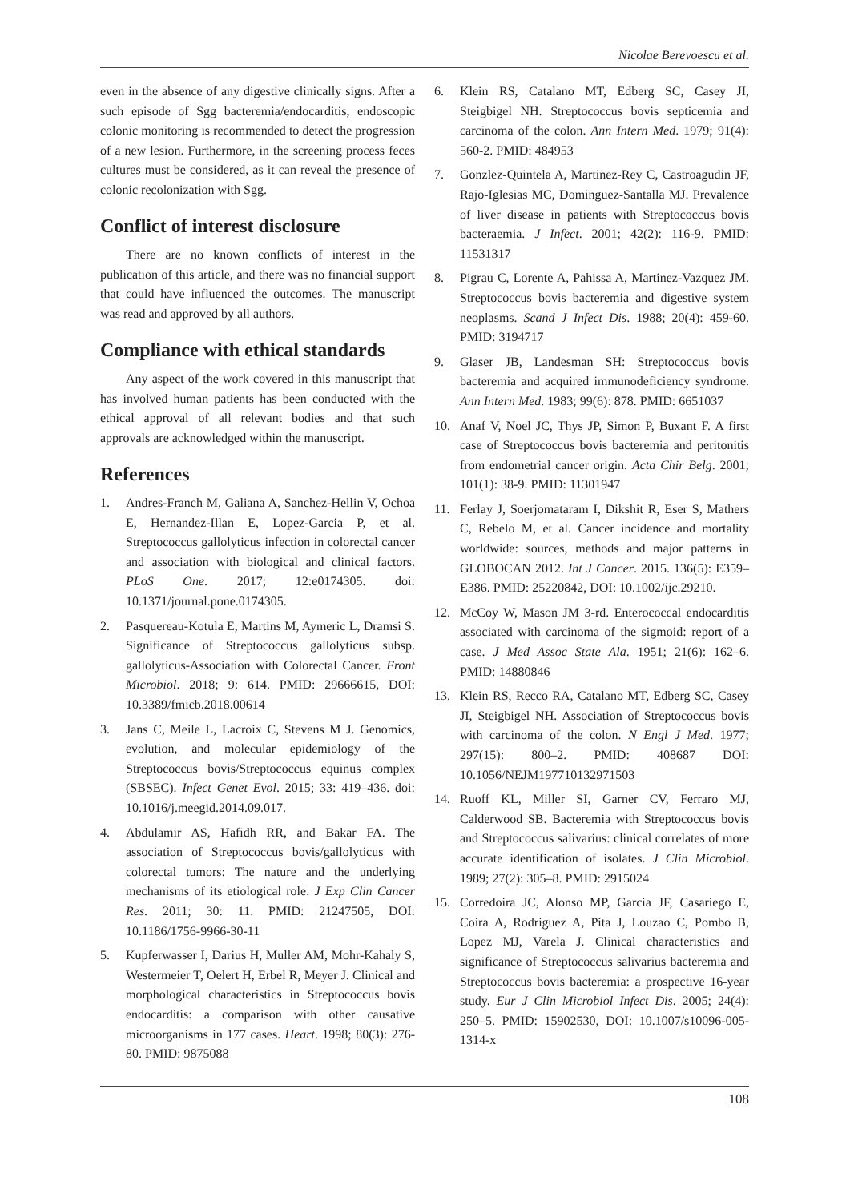Nicolae Berevoescu et al.
even in the absence of any digestive clinically signs. After a such episode of Sgg bacteremia/endocarditis, endoscopic colonic monitoring is recommended to detect the progression of a new lesion. Furthermore, in the screening process feces cultures must be considered, as it can reveal the presence of colonic recolonization with Sgg.
Conflict of interest disclosure
There are no known conflicts of interest in the publication of this article, and there was no financial support that could have influenced the outcomes. The manuscript was read and approved by all authors.
Compliance with ethical standards
Any aspect of the work covered in this manuscript that has involved human patients has been conducted with the ethical approval of all relevant bodies and that such approvals are acknowledged within the manuscript.
References
1. Andres-Franch M, Galiana A, Sanchez-Hellin V, Ochoa E, Hernandez-Illan E, Lopez-Garcia P, et al. Streptococcus gallolyticus infection in colorectal cancer and association with biological and clinical factors. PLoS One. 2017; 12:e0174305. doi: 10.1371/journal.pone.0174305.
2. Pasquereau-Kotula E, Martins M, Aymeric L, Dramsi S. Significance of Streptococcus gallolyticus subsp. gallolyticus-Association with Colorectal Cancer. Front Microbiol. 2018; 9: 614. PMID: 29666615, DOI: 10.3389/fmicb.2018.00614
3. Jans C, Meile L, Lacroix C, Stevens M J. Genomics, evolution, and molecular epidemiology of the Streptococcus bovis/Streptococcus equinus complex (SBSEC). Infect Genet Evol. 2015; 33: 419–436. doi: 10.1016/j.meegid.2014.09.017.
4. Abdulamir AS, Hafidh RR, and Bakar FA. The association of Streptococcus bovis/gallolyticus with colorectal tumors: The nature and the underlying mechanisms of its etiological role. J Exp Clin Cancer Res. 2011; 30: 11. PMID: 21247505, DOI: 10.1186/1756-9966-30-11
5. Kupferwasser I, Darius H, Muller AM, Mohr-Kahaly S, Westermeier T, Oelert H, Erbel R, Meyer J. Clinical and morphological characteristics in Streptococcus bovis endocarditis: a comparison with other causative microorganisms in 177 cases. Heart. 1998; 80(3): 276-80. PMID: 9875088
6. Klein RS, Catalano MT, Edberg SC, Casey JI, Steigbigel NH. Streptococcus bovis septicemia and carcinoma of the colon. Ann Intern Med. 1979; 91(4): 560-2. PMID: 484953
7. Gonzlez-Quintela A, Martinez-Rey C, Castroagudin JF, Rajo-Iglesias MC, Dominguez-Santalla MJ. Prevalence of liver disease in patients with Streptococcus bovis bacteraemia. J Infect. 2001; 42(2): 116-9. PMID: 11531317
8. Pigrau C, Lorente A, Pahissa A, Martinez-Vazquez JM. Streptococcus bovis bacteremia and digestive system neoplasms. Scand J Infect Dis. 1988; 20(4): 459-60. PMID: 3194717
9. Glaser JB, Landesman SH: Streptococcus bovis bacteremia and acquired immunodeficiency syndrome. Ann Intern Med. 1983; 99(6): 878. PMID: 6651037
10. Anaf V, Noel JC, Thys JP, Simon P, Buxant F. A first case of Streptococcus bovis bacteremia and peritonitis from endometrial cancer origin. Acta Chir Belg. 2001; 101(1): 38-9. PMID: 11301947
11. Ferlay J, Soerjomataram I, Dikshit R, Eser S, Mathers C, Rebelo M, et al. Cancer incidence and mortality worldwide: sources, methods and major patterns in GLOBOCAN 2012. Int J Cancer. 2015. 136(5): E359–E386. PMID: 25220842, DOI: 10.1002/ijc.29210.
12. McCoy W, Mason JM 3-rd. Enterococcal endocarditis associated with carcinoma of the sigmoid: report of a case. J Med Assoc State Ala. 1951; 21(6): 162–6. PMID: 14880846
13. Klein RS, Recco RA, Catalano MT, Edberg SC, Casey JI, Steigbigel NH. Association of Streptococcus bovis with carcinoma of the colon. N Engl J Med. 1977; 297(15): 800–2. PMID: 408687 DOI: 10.1056/NEJM197710132971503
14. Ruoff KL, Miller SI, Garner CV, Ferraro MJ, Calderwood SB. Bacteremia with Streptococcus bovis and Streptococcus salivarius: clinical correlates of more accurate identification of isolates. J Clin Microbiol. 1989; 27(2): 305–8. PMID: 2915024
15. Corredoira JC, Alonso MP, Garcia JF, Casariego E, Coira A, Rodriguez A, Pita J, Louzao C, Pombo B, Lopez MJ, Varela J. Clinical characteristics and significance of Streptococcus salivarius bacteremia and Streptococcus bovis bacteremia: a prospective 16-year study. Eur J Clin Microbiol Infect Dis. 2005; 24(4): 250–5. PMID: 15902530, DOI: 10.1007/s10096-005-1314-x
108